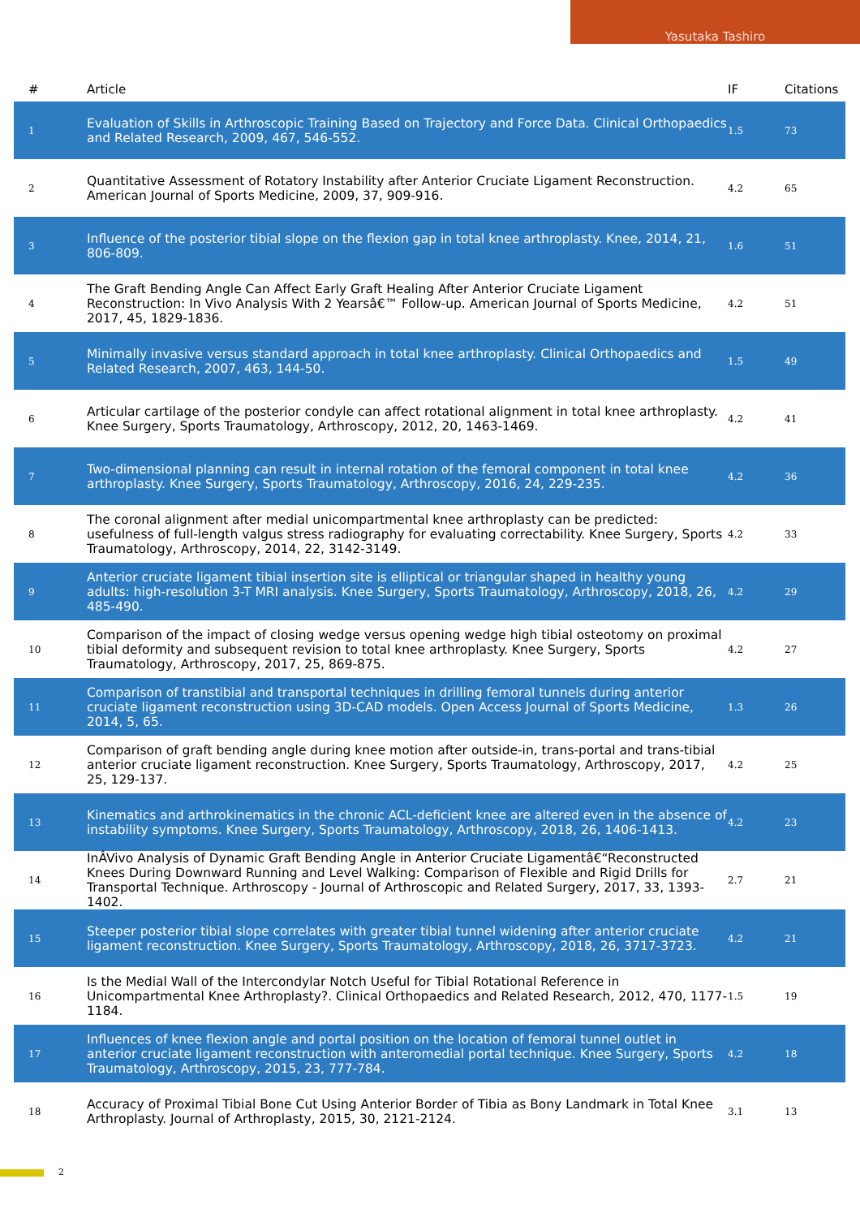Yasutaka Tashiro
| # | Article | IF | Citations |
| --- | --- | --- | --- |
| 1 | Evaluation of Skills in Arthroscopic Training Based on Trajectory and Force Data. Clinical Orthopaedics and Related Research, 2009, 467, 546-552. | 1.5 | 73 |
| 2 | Quantitative Assessment of Rotatory Instability after Anterior Cruciate Ligament Reconstruction. American Journal of Sports Medicine, 2009, 37, 909-916. | 4.2 | 65 |
| 3 | Influence of the posterior tibial slope on the flexion gap in total knee arthroplasty. Knee, 2014, 21, 806-809. | 1.6 | 51 |
| 4 | The Graft Bending Angle Can Affect Early Graft Healing After Anterior Cruciate Ligament Reconstruction: In Vivo Analysis With 2 Yearsâ€™ Follow-up. American Journal of Sports Medicine, 2017, 45, 1829-1836. | 4.2 | 51 |
| 5 | Minimally invasive versus standard approach in total knee arthroplasty. Clinical Orthopaedics and Related Research, 2007, 463, 144-50. | 1.5 | 49 |
| 6 | Articular cartilage of the posterior condyle can affect rotational alignment in total knee arthroplasty. Knee Surgery, Sports Traumatology, Arthroscopy, 2012, 20, 1463-1469. | 4.2 | 41 |
| 7 | Two-dimensional planning can result in internal rotation of the femoral component in total knee arthroplasty. Knee Surgery, Sports Traumatology, Arthroscopy, 2016, 24, 229-235. | 4.2 | 36 |
| 8 | The coronal alignment after medial unicompartmental knee arthroplasty can be predicted: usefulness of full-length valgus stress radiography for evaluating correctability. Knee Surgery, Sports Traumatology, Arthroscopy, 2014, 22, 3142-3149. | 4.2 | 33 |
| 9 | Anterior cruciate ligament tibial insertion site is elliptical or triangular shaped in healthy young adults: high-resolution 3-T MRI analysis. Knee Surgery, Sports Traumatology, Arthroscopy, 2018, 26, 485-490. | 4.2 | 29 |
| 10 | Comparison of the impact of closing wedge versus opening wedge high tibial osteotomy on proximal tibial deformity and subsequent revision to total knee arthroplasty. Knee Surgery, Sports Traumatology, Arthroscopy, 2017, 25, 869-875. | 4.2 | 27 |
| 11 | Comparison of transtibial and transportal techniques in drilling femoral tunnels during anterior cruciate ligament reconstruction using 3D-CAD models. Open Access Journal of Sports Medicine, 2014, 5, 65. | 1.3 | 26 |
| 12 | Comparison of graft bending angle during knee motion after outside-in, trans-portal and trans-tibial anterior cruciate ligament reconstruction. Knee Surgery, Sports Traumatology, Arthroscopy, 2017, 25, 129-137. | 4.2 | 25 |
| 13 | Kinematics and arthrokinematics in the chronic ACL-deficient knee are altered even in the absence of instability symptoms. Knee Surgery, Sports Traumatology, Arthroscopy, 2018, 26, 1406-1413. | 4.2 | 23 |
| 14 | InÂVivo Analysis of Dynamic Graft Bending Angle in Anterior Cruciate Ligamentâ€“Reconstructed Knees During Downward Running and Level Walking: Comparison of Flexible and Rigid Drills for Transportal Technique. Arthroscopy - Journal of Arthroscopic and Related Surgery, 2017, 33, 1393-1402. | 2.7 | 21 |
| 15 | Steeper posterior tibial slope correlates with greater tibial tunnel widening after anterior cruciate ligament reconstruction. Knee Surgery, Sports Traumatology, Arthroscopy, 2018, 26, 3717-3723. | 4.2 | 21 |
| 16 | Is the Medial Wall of the Intercondylar Notch Useful for Tibial Rotational Reference in Unicompartmental Knee Arthroplasty?. Clinical Orthopaedics and Related Research, 2012, 470, 1177-1184. | 1.5 | 19 |
| 17 | Influences of knee flexion angle and portal position on the location of femoral tunnel outlet in anterior cruciate ligament reconstruction with anteromedial portal technique. Knee Surgery, Sports Traumatology, Arthroscopy, 2015, 23, 777-784. | 4.2 | 18 |
| 18 | Accuracy of Proximal Tibial Bone Cut Using Anterior Border of Tibia as Bony Landmark in Total Knee Arthroplasty. Journal of Arthroplasty, 2015, 30, 2121-2124. | 3.1 | 13 |
2